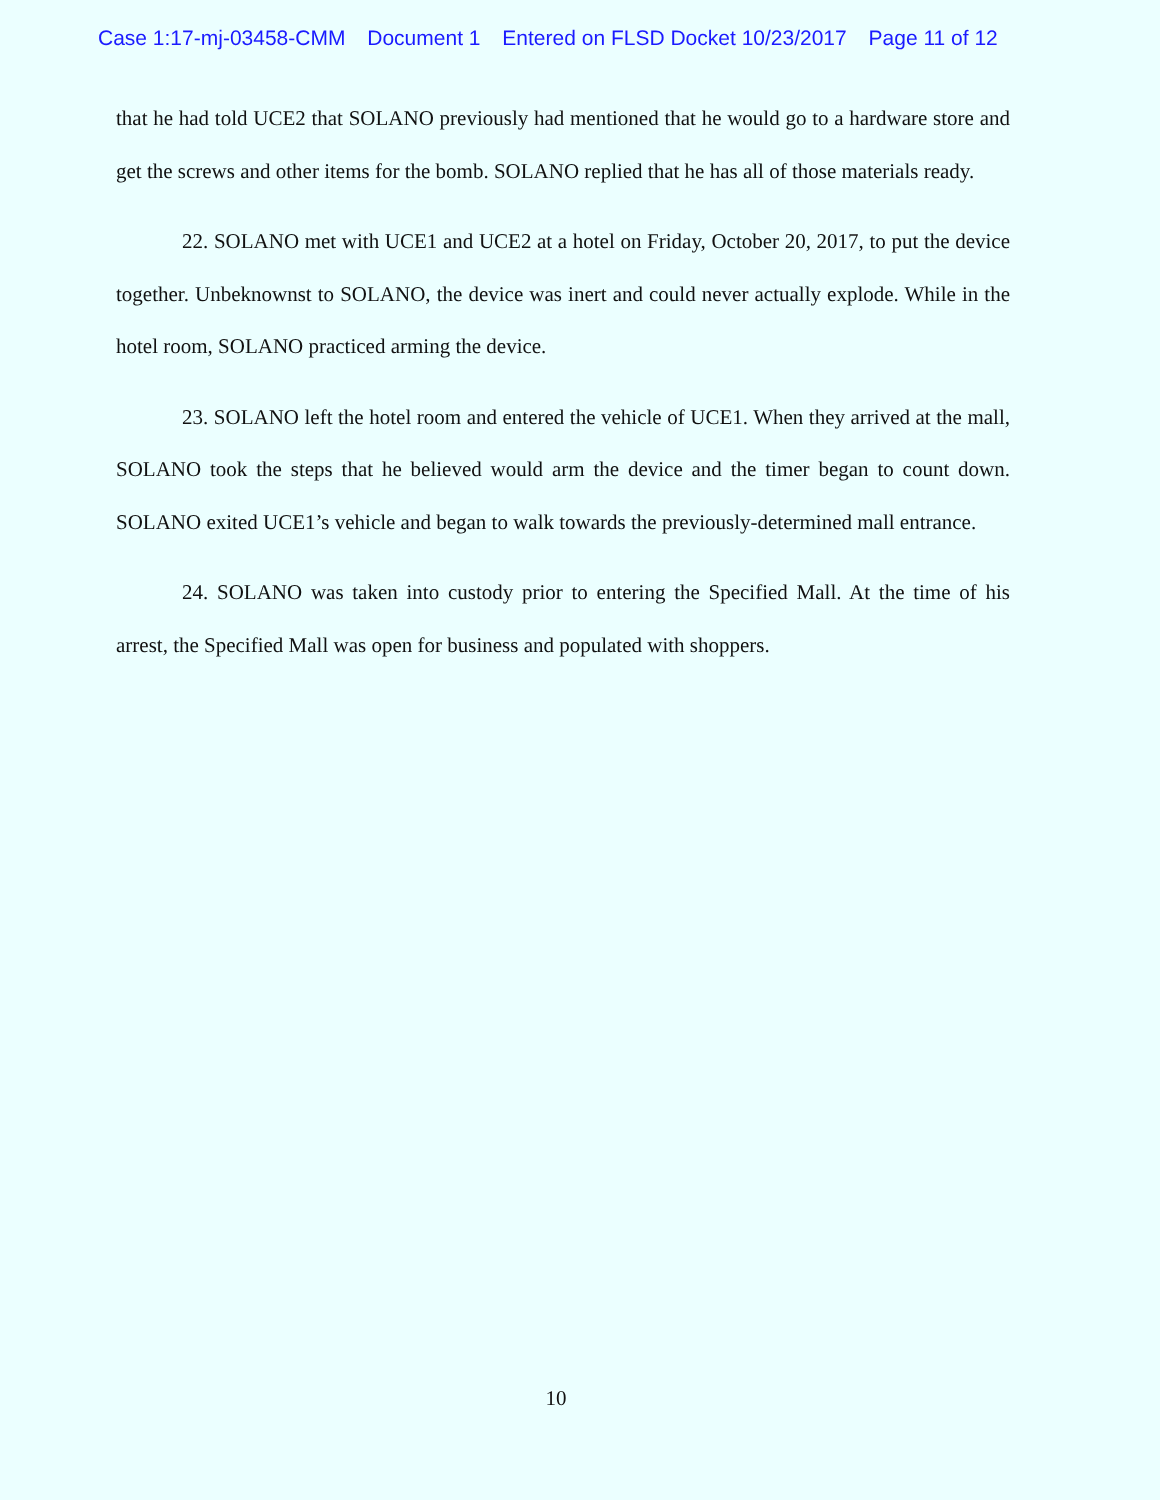Case 1:17-mj-03458-CMM Document 1 Entered on FLSD Docket 10/23/2017 Page 11 of 12
that he had told UCE2 that SOLANO previously had mentioned that he would go to a hardware store and get the screws and other items for the bomb. SOLANO replied that he has all of those materials ready.
22. SOLANO met with UCE1 and UCE2 at a hotel on Friday, October 20, 2017, to put the device together. Unbeknownst to SOLANO, the device was inert and could never actually explode. While in the hotel room, SOLANO practiced arming the device.
23. SOLANO left the hotel room and entered the vehicle of UCE1. When they arrived at the mall, SOLANO took the steps that he believed would arm the device and the timer began to count down. SOLANO exited UCE1’s vehicle and began to walk towards the previously-determined mall entrance.
24. SOLANO was taken into custody prior to entering the Specified Mall. At the time of his arrest, the Specified Mall was open for business and populated with shoppers.
10